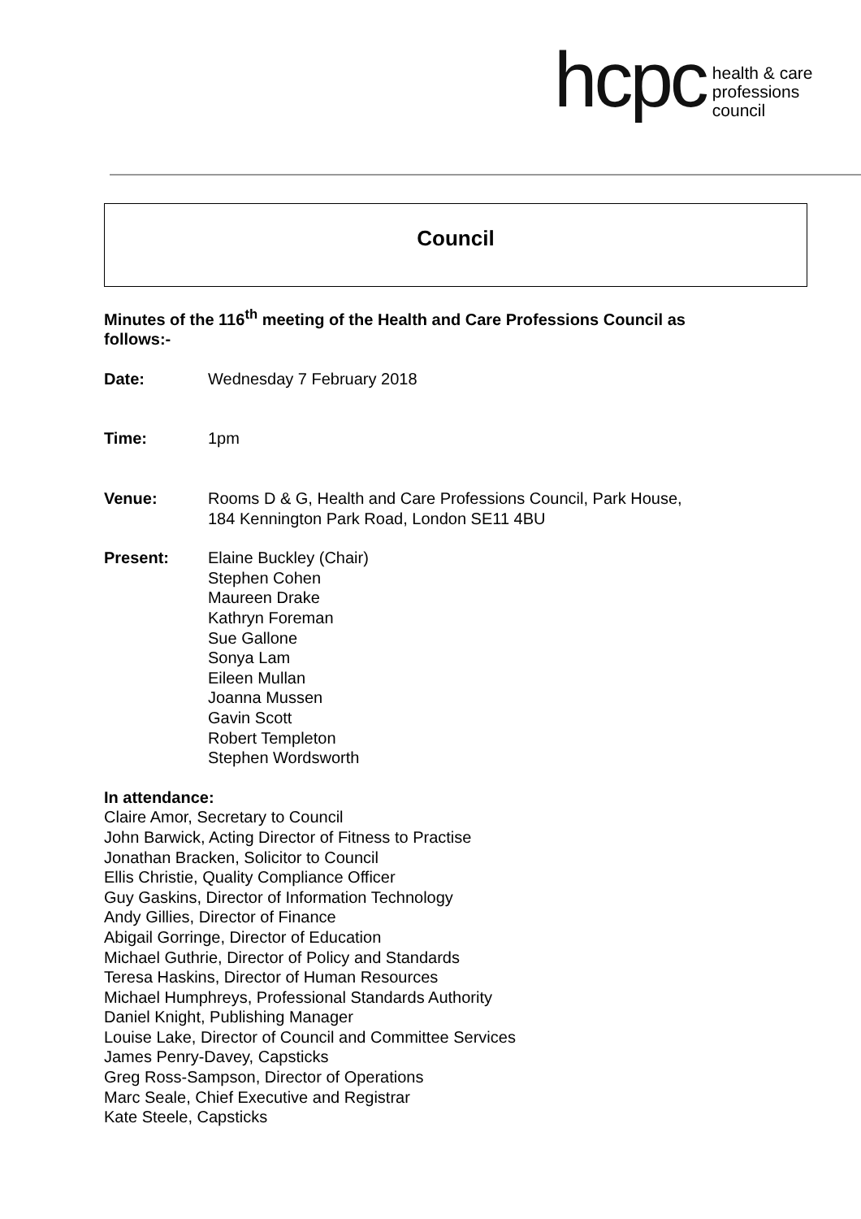hcpc
health & care
professions
council
Council
Minutes of the 116<sup>th</sup> meeting of the Health and Care Professions Council as follows:-
Date: Wednesday 7 February 2018
Time: 1pm
Venue: Rooms D & G, Health and Care Professions Council, Park House,
184 Kennington Park Road, London SE11 4BU
Present: Elaine Buckley (Chair)
Stephen Cohen
Maureen Drake
Kathryn Foreman
Sue Gallone
Sonya Lam
Eileen Mullan
Joanna Mussen
Gavin Scott
Robert Templeton
Stephen Wordsworth
In attendance:
Claire Amor, Secretary to Council
John Barwick, Acting Director of Fitness to Practise
Jonathan Bracken, Solicitor to Council
Ellis Christie, Quality Compliance Officer
Guy Gaskins, Director of Information Technology
Andy Gillies, Director of Finance
Abigail Gorringe, Director of Education
Michael Guthrie, Director of Policy and Standards
Teresa Haskins, Director of Human Resources
Michael Humphreys, Professional Standards Authority
Daniel Knight, Publishing Manager
Louise Lake, Director of Council and Committee Services
James Penry-Davey, Capsticks
Greg Ross-Sampson, Director of Operations
Marc Seale, Chief Executive and Registrar
Kate Steele, Capsticks